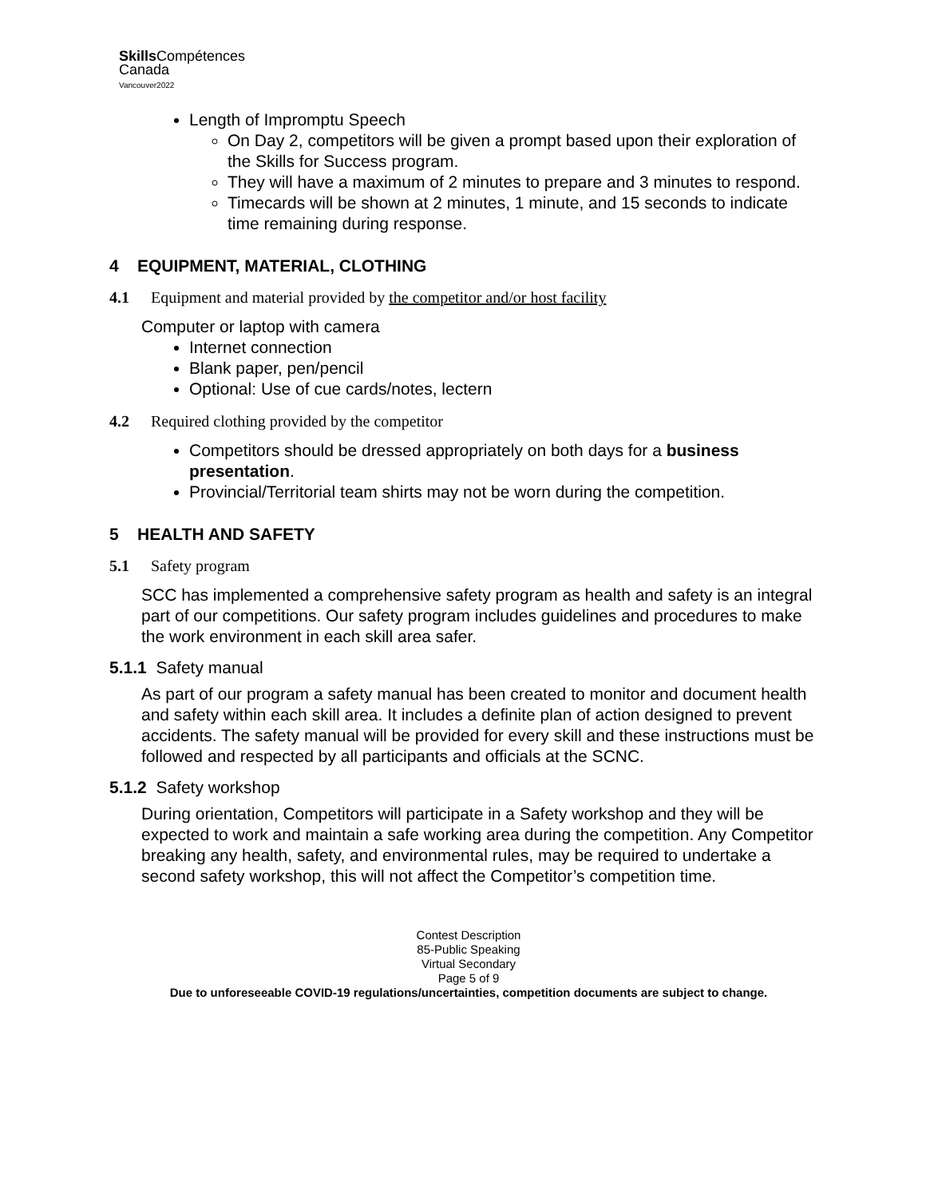Skills Compétences
Canada
Vancouver2022
Length of Impromptu Speech
On Day 2, competitors will be given a prompt based upon their exploration of the Skills for Success program.
They will have a maximum of 2 minutes to prepare and 3 minutes to respond.
Timecards will be shown at 2 minutes, 1 minute, and 15 seconds to indicate time remaining during response.
4 EQUIPMENT, MATERIAL, CLOTHING
4.1 Equipment and material provided by the competitor and/or host facility
Computer or laptop with camera
Internet connection
Blank paper, pen/pencil
Optional: Use of cue cards/notes, lectern
4.2 Required clothing provided by the competitor
Competitors should be dressed appropriately on both days for a business presentation.
Provincial/Territorial team shirts may not be worn during the competition.
5 HEALTH AND SAFETY
5.1 Safety program
SCC has implemented a comprehensive safety program as health and safety is an integral part of our competitions. Our safety program includes guidelines and procedures to make the work environment in each skill area safer.
5.1.1 Safety manual
As part of our program a safety manual has been created to monitor and document health and safety within each skill area. It includes a definite plan of action designed to prevent accidents. The safety manual will be provided for every skill and these instructions must be followed and respected by all participants and officials at the SCNC.
5.1.2 Safety workshop
During orientation, Competitors will participate in a Safety workshop and they will be expected to work and maintain a safe working area during the competition. Any Competitor breaking any health, safety, and environmental rules, may be required to undertake a second safety workshop, this will not affect the Competitor’s competition time.
Contest Description
85-Public Speaking
Virtual Secondary
Page 5 of 9
Due to unforeseeable COVID-19 regulations/uncertainties, competition documents are subject to change.